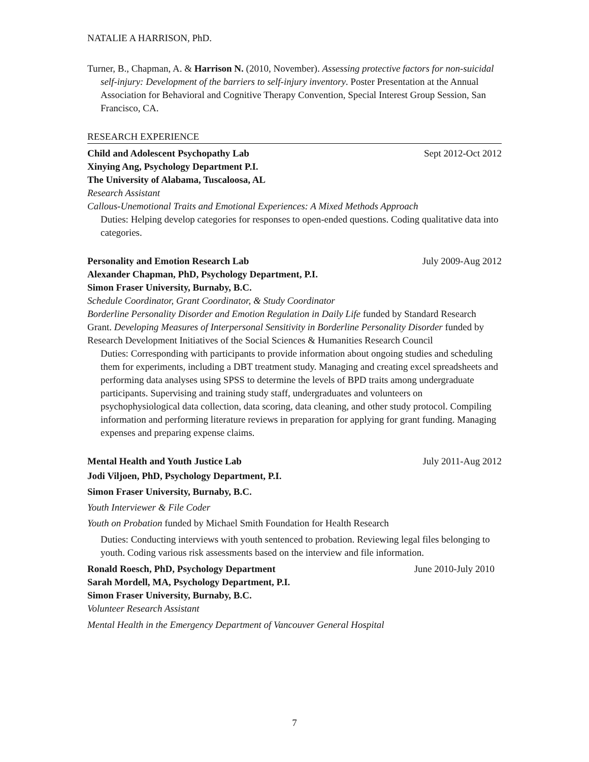NATALIE A HARRISON, PhD.
Turner, B., Chapman, A. & Harrison N. (2010, November). Assessing protective factors for non-suicidal self-injury: Development of the barriers to self-injury inventory. Poster Presentation at the Annual Association for Behavioral and Cognitive Therapy Convention, Special Interest Group Session, San Francisco, CA.
RESEARCH EXPERIENCE
Child and Adolescent Psychopathy Lab Sept 2012-Oct 2012
Xinying Ang, Psychology Department P.I.
The University of Alabama, Tuscaloosa, AL
Research Assistant
Callous-Unemotional Traits and Emotional Experiences: A Mixed Methods Approach
Duties: Helping develop categories for responses to open-ended questions. Coding qualitative data into categories.
Personality and Emotion Research Lab July 2009-Aug 2012
Alexander Chapman, PhD, Psychology Department, P.I.
Simon Fraser University, Burnaby, B.C.
Schedule Coordinator, Grant Coordinator, & Study Coordinator
Borderline Personality Disorder and Emotion Regulation in Daily Life funded by Standard Research Grant. Developing Measures of Interpersonal Sensitivity in Borderline Personality Disorder funded by Research Development Initiatives of the Social Sciences & Humanities Research Council
Duties: Corresponding with participants to provide information about ongoing studies and scheduling them for experiments, including a DBT treatment study. Managing and creating excel spreadsheets and performing data analyses using SPSS to determine the levels of BPD traits among undergraduate participants. Supervising and training study staff, undergraduates and volunteers on psychophysiological data collection, data scoring, data cleaning, and other study protocol. Compiling information and performing literature reviews in preparation for applying for grant funding. Managing expenses and preparing expense claims.
Mental Health and Youth Justice Lab July 2011-Aug 2012
Jodi Viljoen, PhD, Psychology Department, P.I.
Simon Fraser University, Burnaby, B.C.
Youth Interviewer & File Coder
Youth on Probation funded by Michael Smith Foundation for Health Research
Duties: Conducting interviews with youth sentenced to probation. Reviewing legal files belonging to youth. Coding various risk assessments based on the interview and file information.
Ronald Roesch, PhD, Psychology Department June 2010-July 2010
Sarah Mordell, MA, Psychology Department, P.I.
Simon Fraser University, Burnaby, B.C.
Volunteer Research Assistant
Mental Health in the Emergency Department of Vancouver General Hospital
7